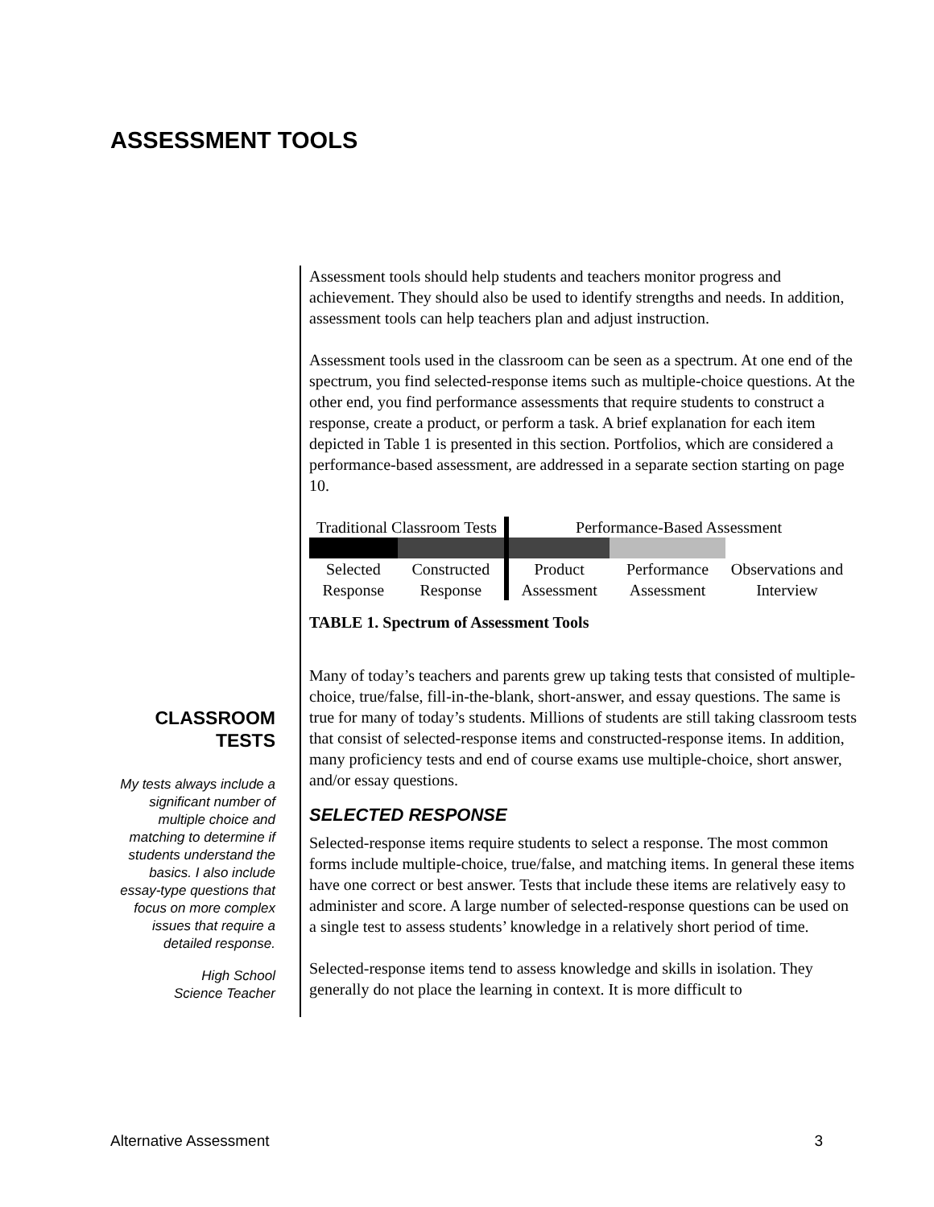ASSESSMENT TOOLS
CLASSROOM TESTS
My tests always include a significant number of multiple choice and matching to determine if students understand the basics. I also include essay-type questions that focus on more complex issues that require a detailed response.
High School
Science Teacher
Assessment tools should help students and teachers monitor progress and achievement. They should also be used to identify strengths and needs. In addition, assessment tools can help teachers plan and adjust instruction.
Assessment tools used in the classroom can be seen as a spectrum. At one end of the spectrum, you find selected-response items such as multiple-choice questions. At the other end, you find performance assessments that require students to construct a response, create a product, or perform a task. A brief explanation for each item depicted in Table 1 is presented in this section. Portfolios, which are considered a performance-based assessment, are addressed in a separate section starting on page 10.
| Traditional Classroom Tests | | Performance-Based Assessment | | |
| Selected Response | Constructed Response | Product Assessment | Performance Assessment | Observations and Interview |
TABLE 1. Spectrum of Assessment Tools
Many of today’s teachers and parents grew up taking tests that consisted of multiple-choice, true/false, fill-in-the-blank, short-answer, and essay questions. The same is true for many of today’s students. Millions of students are still taking classroom tests that consist of selected-response items and constructed-response items. In addition, many proficiency tests and end of course exams use multiple-choice, short answer, and/or essay questions.
SELECTED RESPONSE
Selected-response items require students to select a response. The most common forms include multiple-choice, true/false, and matching items. In general these items have one correct or best answer. Tests that include these items are relatively easy to administer and score. A large number of selected-response questions can be used on a single test to assess students’ knowledge in a relatively short period of time.
Selected-response items tend to assess knowledge and skills in isolation. They generally do not place the learning in context. It is more difficult to
Alternative Assessment 3